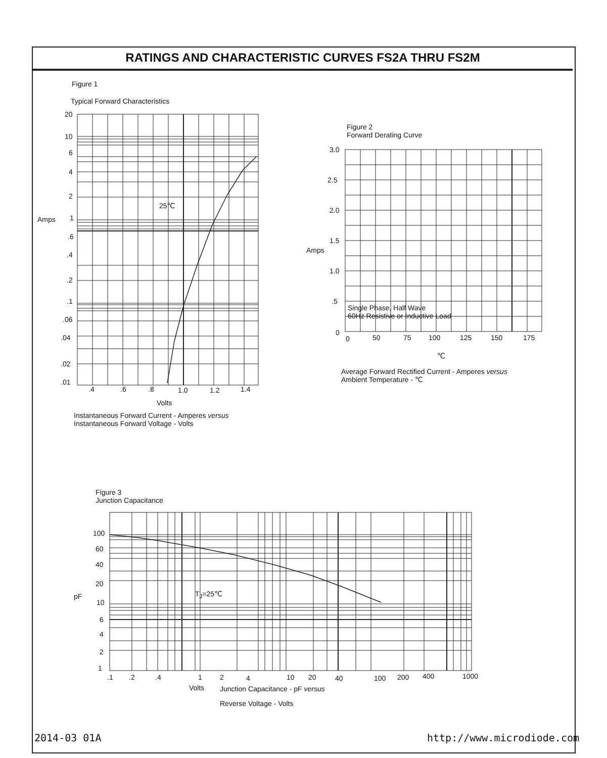RATINGS AND CHARACTERISTIC CURVES FS2A THRU FS2M
Figure 1
Typical Forward Characteristics
20
10
6
4
2
Amps 1
.6
.4
.2
.1
.06
.04
.02
.01
25℃
.4 .6 .8 1.0 1.2 1.4
Volts
Instantaneous Forward Current - Amperes versus
Instantaneous Forward Voltage - Volts
Figure 2
Forward Derating Curve
3.0
2.5
2.0
1.5
Amps
1.0
.5
0
Single Phase, Half Wave
60Hz Resistive or Inductive Load
0 50 75 100 125 150 175
℃
Average Forward Rectified Current - Amperes versus
Ambient Temperature - ℃
Figure 3
Junction Capacitance
100
60
40
20
pF
10
6
4
2
1
T<sub>J</sub>=25℃
.1 .2 .4 1 2 4 10 20 40 100 200 400 1000
Volts
Junction Capacitance - pF versus
Reverse Voltage - Volts
2014-03 01A http://www.microdiode.com